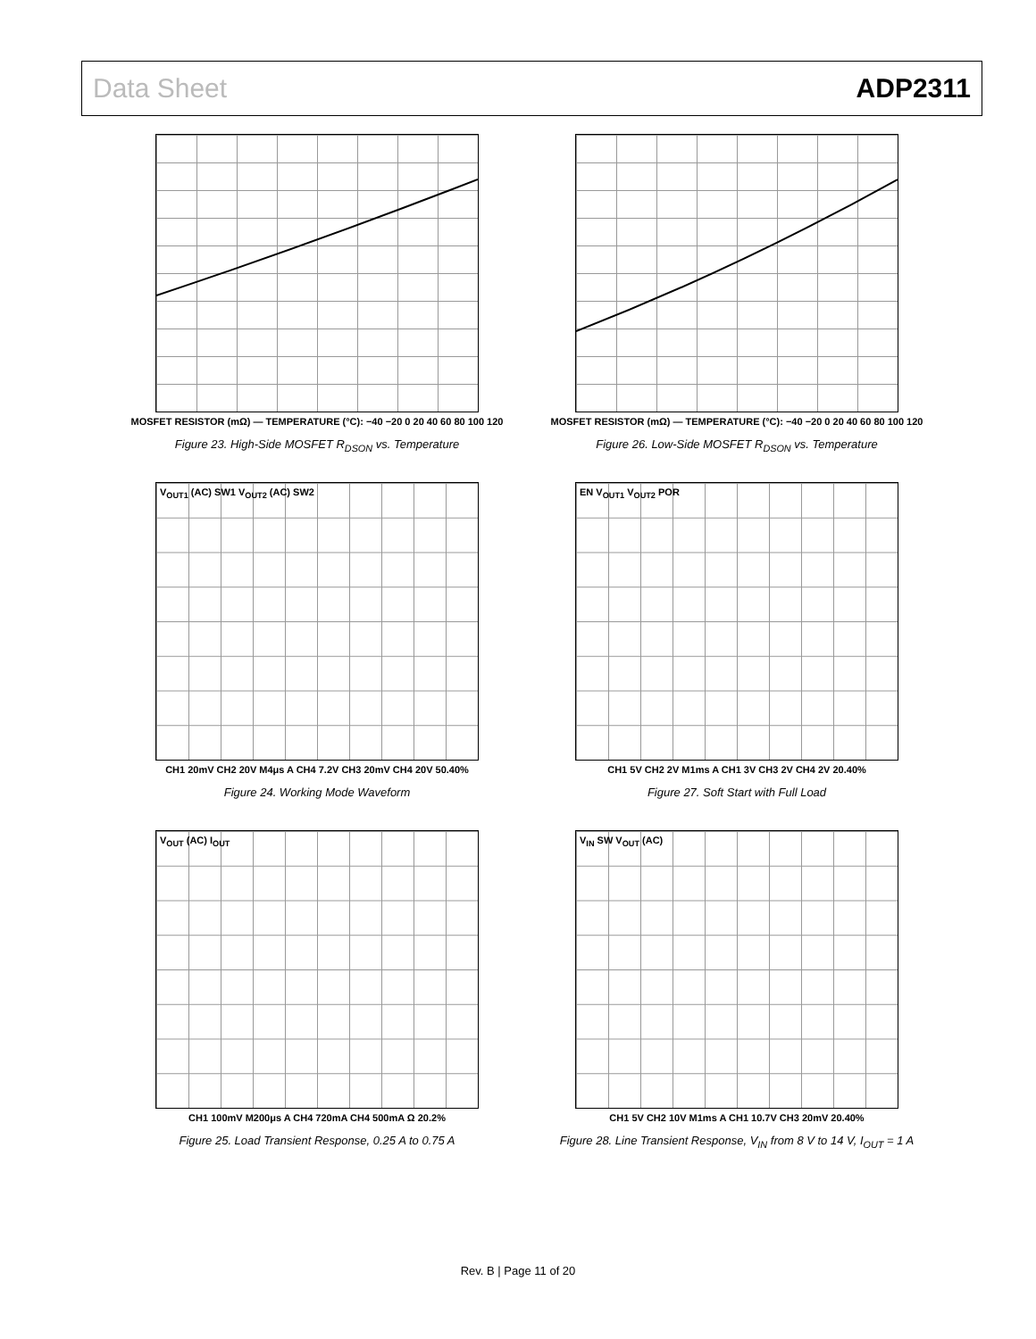Data Sheet ADP2311
MOSFET RESISTOR (mΩ) — TEMPERATURE (°C): −40 −20 0 20 40 60 80 100 120
Figure 23. High-Side MOSFET R<sub>DSON</sub> vs. Temperature
MOSFET RESISTOR (mΩ) — TEMPERATURE (°C): −40 −20 0 20 40 60 80 100 120
Figure 26. Low-Side MOSFET R<sub>DSON</sub> vs. Temperature
V<sub>OUT1</sub> (AC) SW1 V<sub>OUT2</sub> (AC) SW2
CH1 20mV CH2 20V M4μs A CH4 7.2V CH3 20mV CH4 20V 50.40%
Figure 24. Working Mode Waveform
EN V<sub>OUT1</sub> V<sub>OUT2</sub> POR
CH1 5V CH2 2V M1ms A CH1 3V CH3 2V CH4 2V 20.40%
Figure 27. Soft Start with Full Load
V<sub>OUT</sub> (AC) I<sub>OUT</sub>
CH1 100mV M200μs A CH4 720mA CH4 500mA Ω 20.2%
Figure 25. Load Transient Response, 0.25 A to 0.75 A
V<sub>IN</sub> SW V<sub>OUT</sub> (AC)
CH1 5V CH2 10V M1ms A CH1 10.7V CH3 20mV 20.40%
Figure 28. Line Transient Response, V<sub>IN</sub> from 8 V to 14 V, I<sub>OUT</sub> = 1 A
Rev. B | Page 11 of 20